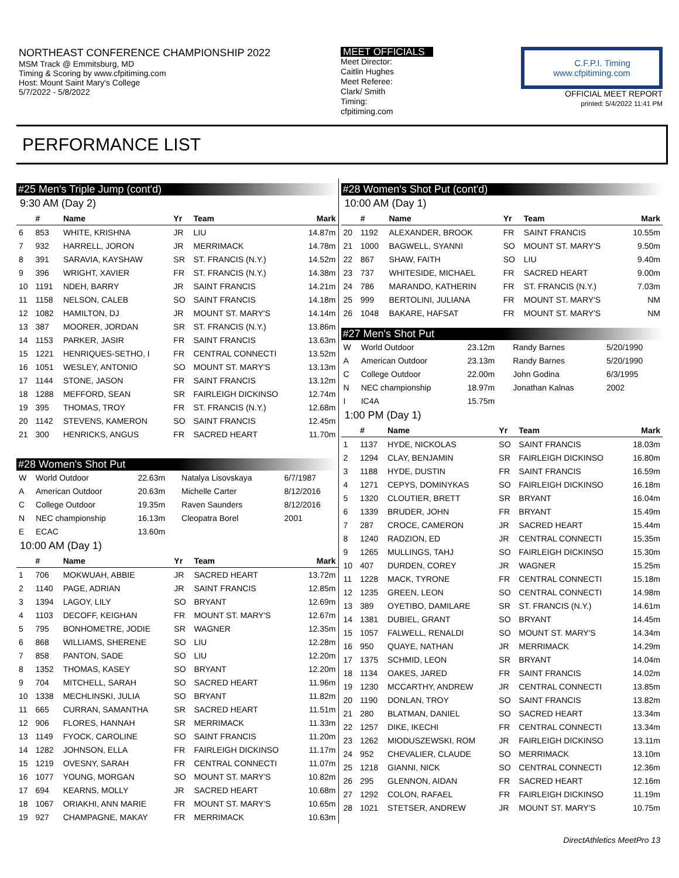NORTHEAST CONFERENCE CHAMPIONSHIP 2022
MSM Track @ Emmitsburg, MD
Timing & Scoring by www.cfpitiming.com
Host: Mount Saint Mary's College
5/7/2022 - 5/8/2022
MEET OFFICIALS
Meet Director:
Caitlin Hughes
Meet Referee:
Clark/ Smith
Timing:
cfpitiming.com
C.F.P.I. Timing
www.cfpitiming.com
OFFICIAL MEET REPORT
printed: 5/4/2022 11:41 PM
PERFORMANCE LIST
#25 Men's Triple Jump (cont'd)
9:30 AM (Day 2)
| | # | Name | Yr | Team | Mark |
| --- | --- | --- | --- | --- | --- |
| 6 | 853 | WHITE, KRISHNA | JR | LIU | 14.87m |
| 7 | 932 | HARRELL, JORON | JR | MERRIMACK | 14.78m |
| 8 | 391 | SARAVIA, KAYSHAW | SR | ST. FRANCIS (N.Y.) | 14.52m |
| 9 | 396 | WRIGHT, XAVIER | FR | ST. FRANCIS (N.Y.) | 14.38m |
| 10 | 1191 | NDEH, BARRY | JR | SAINT FRANCIS | 14.21m |
| 11 | 1158 | NELSON, CALEB | SO | SAINT FRANCIS | 14.18m |
| 12 | 1082 | HAMILTON, DJ | JR | MOUNT ST. MARY'S | 14.14m |
| 13 | 387 | MOORER, JORDAN | SR | ST. FRANCIS (N.Y.) | 13.86m |
| 14 | 1153 | PARKER, JASIR | FR | SAINT FRANCIS | 13.63m |
| 15 | 1221 | HENRIQUES-SETHO, I | FR | CENTRAL CONNECTI | 13.52m |
| 16 | 1051 | WESLEY, ANTONIO | SO | MOUNT ST. MARY'S | 13.13m |
| 17 | 1144 | STONE, JASON | FR | SAINT FRANCIS | 13.12m |
| 18 | 1288 | MEFFORD, SEAN | SR | FAIRLEIGH DICKINSO | 12.74m |
| 19 | 395 | THOMAS, TROY | FR | ST. FRANCIS (N.Y.) | 12.68m |
| 20 | 1142 | STEVENS, KAMERON | SO | SAINT FRANCIS | 12.45m |
| 21 | 300 | HENRICKS, ANGUS | FR | SACRED HEART | 11.70m |
#28 Women's Shot Put
| W | World Outdoor | 22.63m | Natalya Lisovskaya | 6/7/1987 |
| A | American Outdoor | 20.63m | Michelle Carter | 8/12/2016 |
| C | College Outdoor | 19.35m | Raven Saunders | 8/12/2016 |
| N | NEC championship | 16.13m | Cleopatra Borel | 2001 |
| E | ECAC | 13.60m | | |
10:00 AM (Day 1)
| | # | Name | Yr | Team | Mark |
| --- | --- | --- | --- | --- | --- |
| 1 | 706 | MOKWUAH, ABBIE | JR | SACRED HEART | 13.72m |
| 2 | 1140 | PAGE, ADRIAN | JR | SAINT FRANCIS | 12.85m |
| 3 | 1394 | LAGOY, LILY | SO | BRYANT | 12.69m |
| 4 | 1103 | DECOFF, KEIGHAN | FR | MOUNT ST. MARY'S | 12.67m |
| 5 | 795 | BONHOMETRE, JODIE | SR | WAGNER | 12.35m |
| 6 | 868 | WILLIAMS, SHERENE | SO | LIU | 12.28m |
| 7 | 858 | PANTON, SADE | SO | LIU | 12.20m |
| 8 | 1352 | THOMAS, KASEY | SO | BRYANT | 12.20m |
| 9 | 704 | MITCHELL, SARAH | SO | SACRED HEART | 11.96m |
| 10 | 1338 | MECHLINSKI, JULIA | SO | BRYANT | 11.82m |
| 11 | 665 | CURRAN, SAMANTHA | SR | SACRED HEART | 11.51m |
| 12 | 906 | FLORES, HANNAH | SR | MERRIMACK | 11.33m |
| 13 | 1149 | FYOCK, CAROLINE | SO | SAINT FRANCIS | 11.20m |
| 14 | 1282 | JOHNSON, ELLA | FR | FAIRLEIGH DICKINSO | 11.17m |
| 15 | 1219 | OVESNY, SARAH | FR | CENTRAL CONNECTI | 11.07m |
| 16 | 1077 | YOUNG, MORGAN | SO | MOUNT ST. MARY'S | 10.82m |
| 17 | 694 | KEARNS, MOLLY | JR | SACRED HEART | 10.68m |
| 18 | 1067 | ORIAKHI, ANN MARIE | FR | MOUNT ST. MARY'S | 10.65m |
| 19 | 927 | CHAMPAGNE, MAKAY | FR | MERRIMACK | 10.63m |
#28 Women's Shot Put (cont'd)
10:00 AM (Day 1)
| | # | Name | Yr | Team | Mark |
| --- | --- | --- | --- | --- | --- |
| 20 | 1192 | ALEXANDER, BROOK | FR | SAINT FRANCIS | 10.55m |
| 21 | 1000 | BAGWELL, SYANNI | SO | MOUNT ST. MARY'S | 9.50m |
| 22 | 867 | SHAW, FAITH | SO | LIU | 9.40m |
| 23 | 737 | WHITESIDE, MICHAEL | FR | SACRED HEART | 9.00m |
| 24 | 786 | MARANDO, KATHERIN | FR | ST. FRANCIS (N.Y.) | 7.03m |
| 25 | 999 | BERTOLINI, JULIANA | FR | MOUNT ST. MARY'S | NM |
| 26 | 1048 | BAKARE, HAFSAT | FR | MOUNT ST. MARY'S | NM |
#27 Men's Shot Put
| W | World Outdoor | 23.12m | Randy Barnes | 5/20/1990 |
| A | American Outdoor | 23.13m | Randy Barnes | 5/20/1990 |
| C | College Outdoor | 22.00m | John Godina | 6/3/1995 |
| N | NEC championship | 18.97m | Jonathan Kalnas | 2002 |
| I | IC4A | 15.75m | | |
1:00 PM (Day 1)
| | # | Name | Yr | Team | Mark |
| --- | --- | --- | --- | --- | --- |
| 1 | 1137 | HYDE, NICKOLAS | SO | SAINT FRANCIS | 18.03m |
| 2 | 1294 | CLAY, BENJAMIN | SR | FAIRLEIGH DICKINSO | 16.80m |
| 3 | 1188 | HYDE, DUSTIN | FR | SAINT FRANCIS | 16.59m |
| 4 | 1271 | CEPYS, DOMINYKAS | SO | FAIRLEIGH DICKINSO | 16.18m |
| 5 | 1320 | CLOUTIER, BRETT | SR | BRYANT | 16.04m |
| 6 | 1339 | BRUDER, JOHN | FR | BRYANT | 15.49m |
| 7 | 287 | CROCE, CAMERON | JR | SACRED HEART | 15.44m |
| 8 | 1240 | RADZION, ED | JR | CENTRAL CONNECTI | 15.35m |
| 9 | 1265 | MULLINGS, TAHJ | SO | FAIRLEIGH DICKINSO | 15.30m |
| 10 | 407 | DURDEN, COREY | JR | WAGNER | 15.25m |
| 11 | 1228 | MACK, TYRONE | FR | CENTRAL CONNECTI | 15.18m |
| 12 | 1235 | GREEN, LEON | SO | CENTRAL CONNECTI | 14.98m |
| 13 | 389 | OYETIBO, DAMILARE | SR | ST. FRANCIS (N.Y.) | 14.61m |
| 14 | 1381 | DUBIEL, GRANT | SO | BRYANT | 14.45m |
| 15 | 1057 | FALWELL, RENALDI | SO | MOUNT ST. MARY'S | 14.34m |
| 16 | 950 | QUAYE, NATHAN | JR | MERRIMACK | 14.29m |
| 17 | 1375 | SCHMID, LEON | SR | BRYANT | 14.04m |
| 18 | 1134 | OAKES, JARED | FR | SAINT FRANCIS | 14.02m |
| 19 | 1230 | MCCARTHY, ANDREW | JR | CENTRAL CONNECTI | 13.85m |
| 20 | 1190 | DONLAN, TROY | SO | SAINT FRANCIS | 13.82m |
| 21 | 280 | BLATMAN, DANIEL | SO | SACRED HEART | 13.34m |
| 22 | 1257 | DIKE, IKECHI | FR | CENTRAL CONNECTI | 13.34m |
| 23 | 1262 | MIODUSZEWSKI, ROM | JR | FAIRLEIGH DICKINSO | 13.11m |
| 24 | 952 | CHEVALIER, CLAUDE | SO | MERRIMACK | 13.10m |
| 25 | 1218 | GIANNI, NICK | SO | CENTRAL CONNECTI | 12.36m |
| 26 | 295 | GLENNON, AIDAN | FR | SACRED HEART | 12.16m |
| 27 | 1292 | COLON, RAFAEL | FR | FAIRLEIGH DICKINSO | 11.19m |
| 28 | 1021 | STETSER, ANDREW | JR | MOUNT ST. MARY'S | 10.75m |
DirectAthletics MeetPro 13